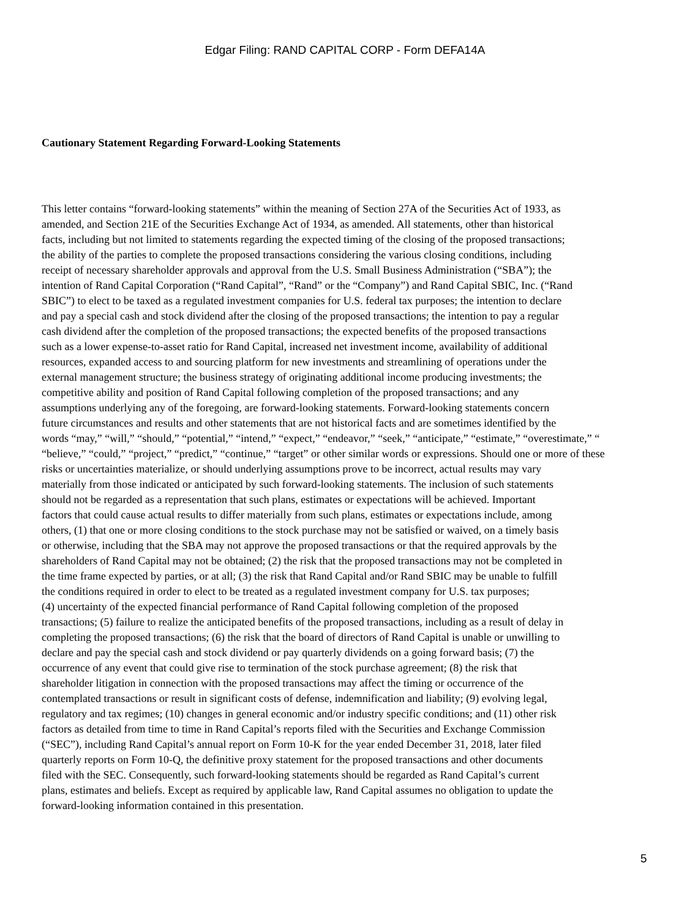Edgar Filing: RAND CAPITAL CORP - Form DEFA14A
Cautionary Statement Regarding Forward-Looking Statements
This letter contains “forward-looking statements” within the meaning of Section 27A of the Securities Act of 1933, as
amended, and Section 21E of the Securities Exchange Act of 1934, as amended. All statements, other than historical
facts, including but not limited to statements regarding the expected timing of the closing of the proposed transactions;
the ability of the parties to complete the proposed transactions considering the various closing conditions, including
receipt of necessary shareholder approvals and approval from the U.S. Small Business Administration (“SBA”); the
intention of Rand Capital Corporation (“Rand Capital”, “Rand” or the “Company”) and Rand Capital SBIC, Inc. (“Rand
SBIC”) to elect to be taxed as a regulated investment companies for U.S. federal tax purposes; the intention to declare
and pay a special cash and stock dividend after the closing of the proposed transactions; the intention to pay a regular
cash dividend after the completion of the proposed transactions; the expected benefits of the proposed transactions
such as a lower expense-to-asset ratio for Rand Capital, increased net investment income, availability of additional
resources, expanded access to and sourcing platform for new investments and streamlining of operations under the
external management structure; the business strategy of originating additional income producing investments; the
competitive ability and position of Rand Capital following completion of the proposed transactions; and any
assumptions underlying any of the foregoing, are forward-looking statements. Forward-looking statements concern
future circumstances and results and other statements that are not historical facts and are sometimes identified by the
words “may,” “will,” “should,” “potential,” “intend,” “expect,” “endeavor,” “seek,” “anticipate,” “estimate,” “overestimate,” “
“believe,” “could,” “project,” “predict,” “continue,” “target” or other similar words or expressions. Should one or more of these
risks or uncertainties materialize, or should underlying assumptions prove to be incorrect, actual results may vary
materially from those indicated or anticipated by such forward-looking statements. The inclusion of such statements
should not be regarded as a representation that such plans, estimates or expectations will be achieved. Important
factors that could cause actual results to differ materially from such plans, estimates or expectations include, among
others, (1) that one or more closing conditions to the stock purchase may not be satisfied or waived, on a timely basis
or otherwise, including that the SBA may not approve the proposed transactions or that the required approvals by the
shareholders of Rand Capital may not be obtained; (2) the risk that the proposed transactions may not be completed in
the time frame expected by parties, or at all; (3) the risk that Rand Capital and/or Rand SBIC may be unable to fulfill
the conditions required in order to elect to be treated as a regulated investment company for U.S. tax purposes;
(4) uncertainty of the expected financial performance of Rand Capital following completion of the proposed
transactions; (5) failure to realize the anticipated benefits of the proposed transactions, including as a result of delay in
completing the proposed transactions; (6) the risk that the board of directors of Rand Capital is unable or unwilling to
declare and pay the special cash and stock dividend or pay quarterly dividends on a going forward basis; (7) the
occurrence of any event that could give rise to termination of the stock purchase agreement; (8) the risk that
shareholder litigation in connection with the proposed transactions may affect the timing or occurrence of the
contemplated transactions or result in significant costs of defense, indemnification and liability; (9) evolving legal,
regulatory and tax regimes; (10) changes in general economic and/or industry specific conditions; and (11) other risk
factors as detailed from time to time in Rand Capital’s reports filed with the Securities and Exchange Commission
(“SEC”), including Rand Capital’s annual report on Form 10-K for the year ended December 31, 2018, later filed
quarterly reports on Form 10-Q, the definitive proxy statement for the proposed transactions and other documents
filed with the SEC. Consequently, such forward-looking statements should be regarded as Rand Capital’s current
plans, estimates and beliefs. Except as required by applicable law, Rand Capital assumes no obligation to update the
forward-looking information contained in this presentation.
5